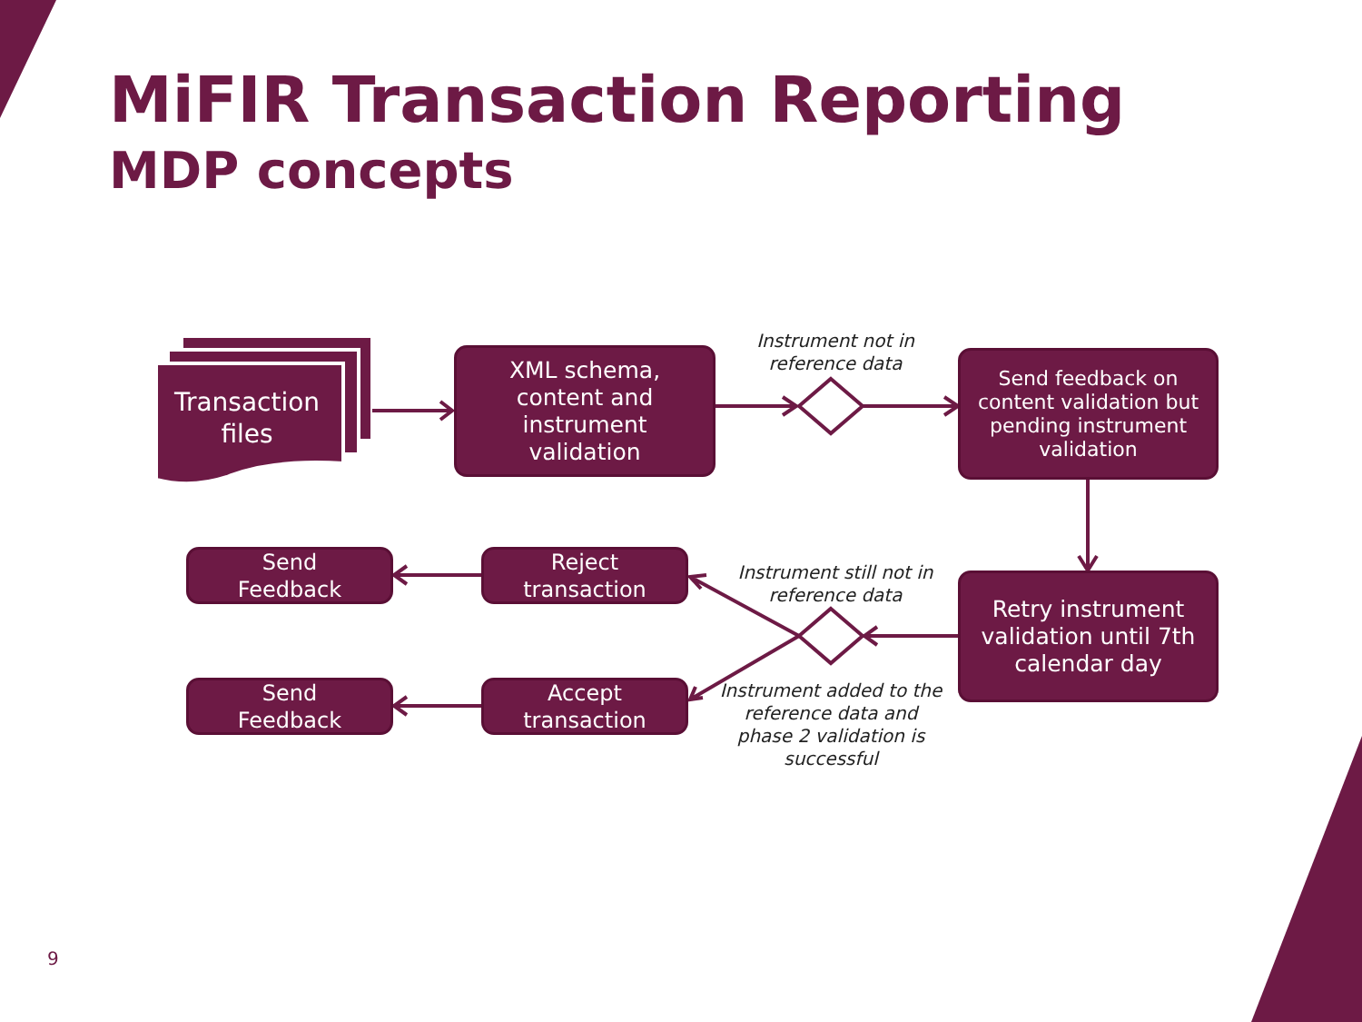MiFIR Transaction Reporting
MDP concepts
Transaction files
XML schema,
content and
instrument
validation
Instrument not in reference data
Send feedback on content validation but pending instrument validation
Send
Feedback
Reject
transaction
Instrument still not in reference data
Retry instrument validation until 7th calendar day
Send
Feedback
Accept
transaction
Instrument added to the reference data and phase 2 validation is successful
9